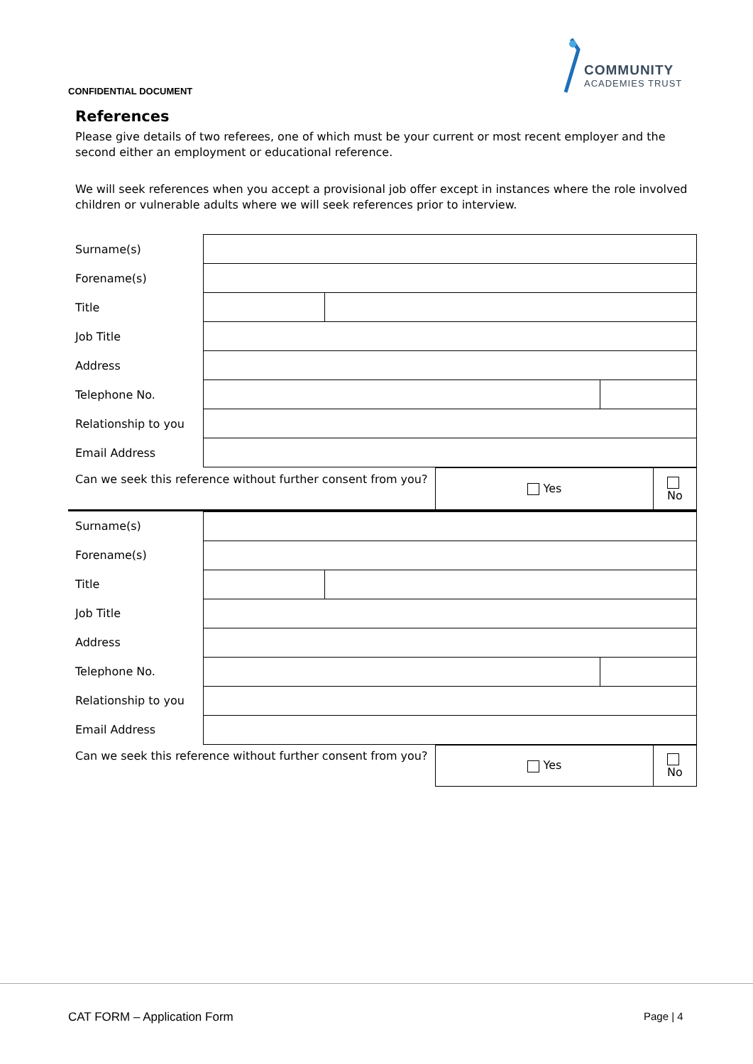CONFIDENTIAL DOCUMENT
COMMUNITY
ACADEMIES TRUST
References
Please give details of two referees, one of which must be your current or most recent employer and the second either an employment or educational reference.
We will seek references when you accept a provisional job offer except in instances where the role involved children or vulnerable adults where we will seek references prior to interview.
| Surname(s) | | | |
| Forename(s) | | | |
| Title | | | |
| Job Title | | | |
| Address | | | |
| Telephone No. | | | |
| Relationship to you | | | |
| Email Address | | | |
| Can we seek this reference without further consent from you? | Yes | No |
| Surname(s) | | | |
| Forename(s) | | | |
| Title | | | |
| Job Title | | | |
| Address | | | |
| Telephone No. | | | |
| Relationship to you | | | |
| Email Address | | | |
| Can we seek this reference without further consent from you? | Yes | No |
CAT FORM – Application Form Page | 4